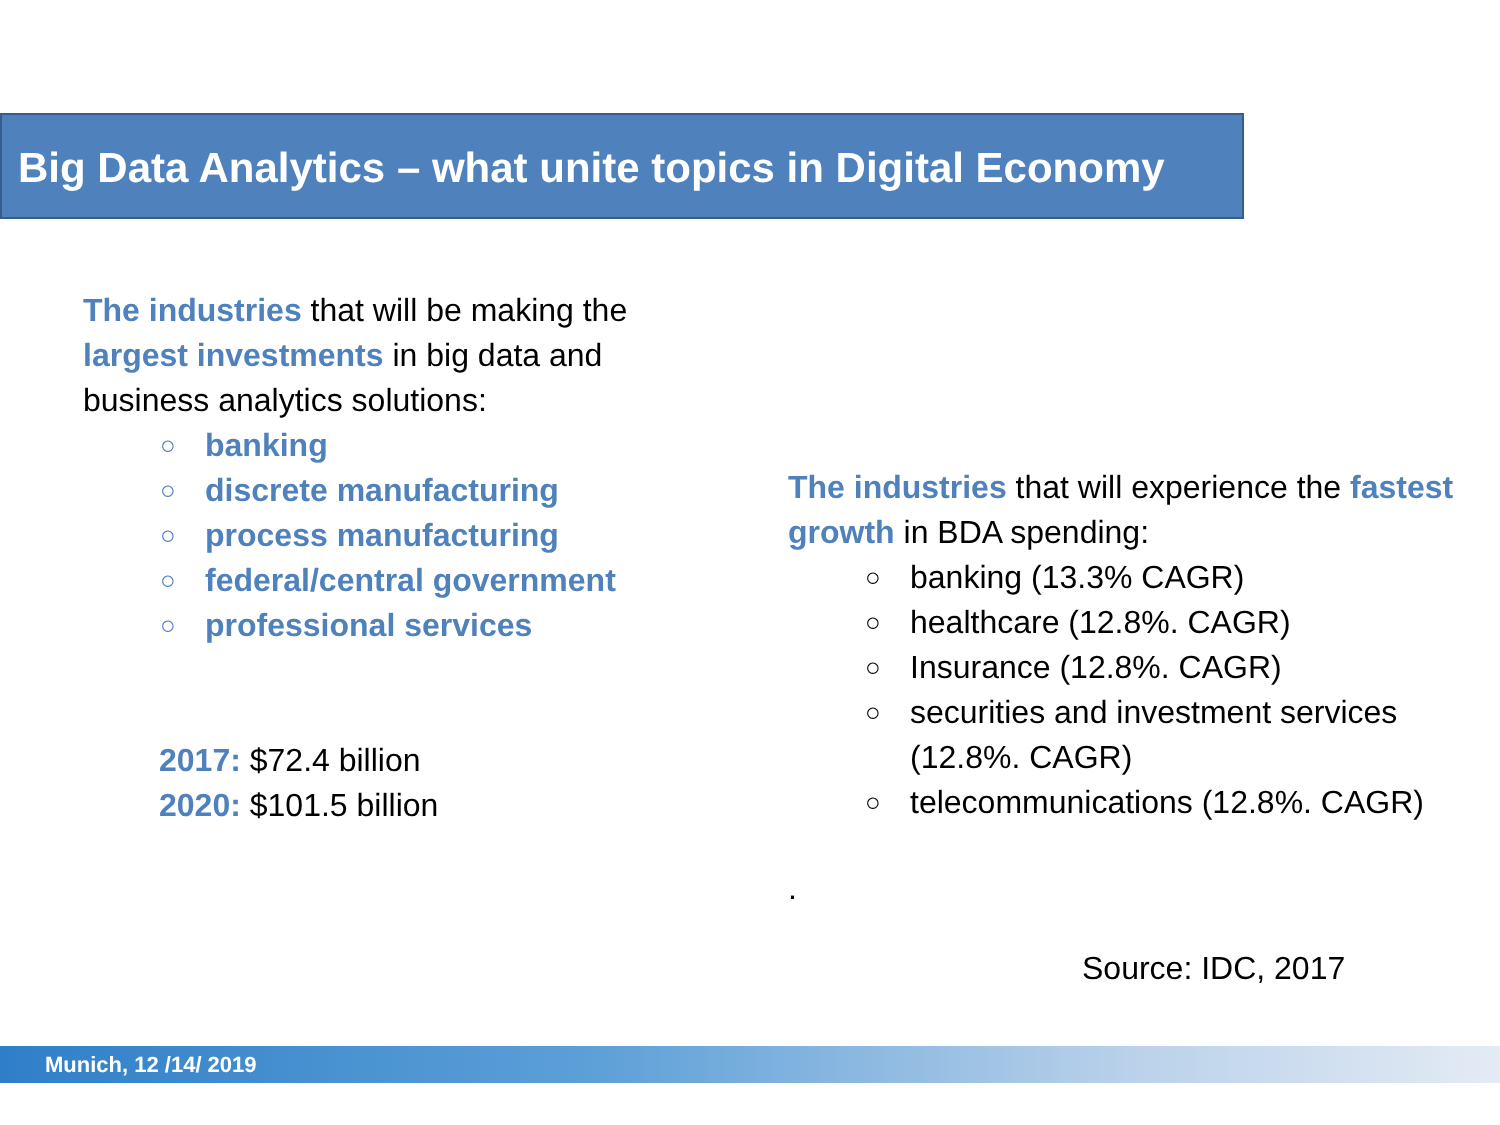Big Data Analytics – what unite topics in Digital Economy
The industries that will be making the largest investments in big data and business analytics solutions:
○ banking
○ discrete manufacturing
○ process manufacturing
○ federal/central government
○ professional services
2017: $72.4 billion
2020: $101.5 billion
The industries that will experience the fastest growth in BDA spending:
○ banking (13.3% CAGR)
○ healthcare (12.8%. CAGR)
○ Insurance (12.8%. CAGR)
○ securities and investment services (12.8%. CAGR)
○ telecommunications (12.8%. CAGR)
.
Source: IDC, 2017
Munich, 12 /14/ 2019